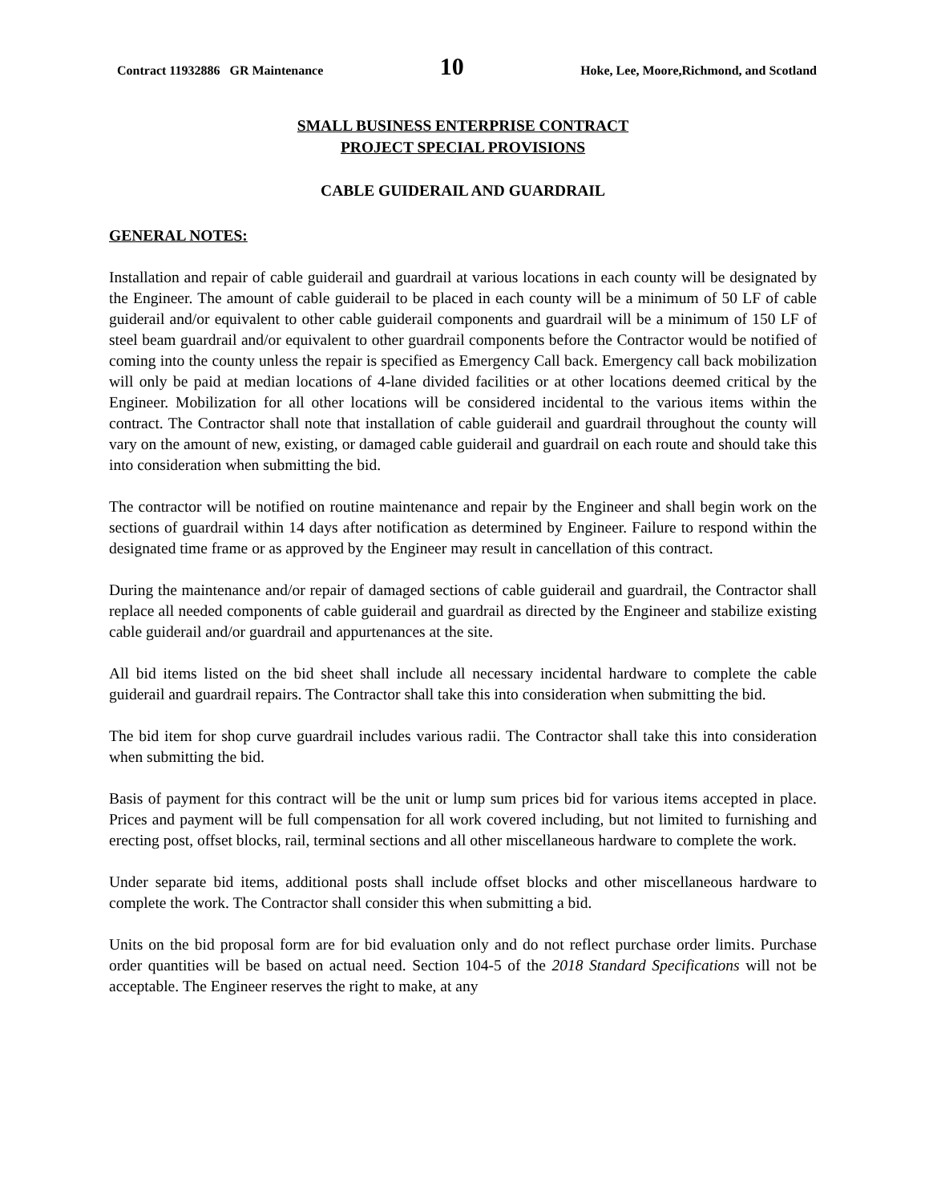Contract 11932886 GR Maintenance 10 Hoke, Lee, Moore,Richmond, and Scotland
SMALL BUSINESS ENTERPRISE CONTRACT
PROJECT SPECIAL PROVISIONS
CABLE GUIDERAIL AND GUARDRAIL
GENERAL NOTES:
Installation and repair of cable guiderail and guardrail at various locations in each county will be designated by the Engineer. The amount of cable guiderail to be placed in each county will be a minimum of 50 LF of cable guiderail and/or equivalent to other cable guiderail components and guardrail will be a minimum of 150 LF of steel beam guardrail and/or equivalent to other guardrail components before the Contractor would be notified of coming into the county unless the repair is specified as Emergency Call back. Emergency call back mobilization will only be paid at median locations of 4-lane divided facilities or at other locations deemed critical by the Engineer. Mobilization for all other locations will be considered incidental to the various items within the contract. The Contractor shall note that installation of cable guiderail and guardrail throughout the county will vary on the amount of new, existing, or damaged cable guiderail and guardrail on each route and should take this into consideration when submitting the bid.
The contractor will be notified on routine maintenance and repair by the Engineer and shall begin work on the sections of guardrail within 14 days after notification as determined by Engineer. Failure to respond within the designated time frame or as approved by the Engineer may result in cancellation of this contract.
During the maintenance and/or repair of damaged sections of cable guiderail and guardrail, the Contractor shall replace all needed components of cable guiderail and guardrail as directed by the Engineer and stabilize existing cable guiderail and/or guardrail and appurtenances at the site.
All bid items listed on the bid sheet shall include all necessary incidental hardware to complete the cable guiderail and guardrail repairs. The Contractor shall take this into consideration when submitting the bid.
The bid item for shop curve guardrail includes various radii. The Contractor shall take this into consideration when submitting the bid.
Basis of payment for this contract will be the unit or lump sum prices bid for various items accepted in place. Prices and payment will be full compensation for all work covered including, but not limited to furnishing and erecting post, offset blocks, rail, terminal sections and all other miscellaneous hardware to complete the work.
Under separate bid items, additional posts shall include offset blocks and other miscellaneous hardware to complete the work. The Contractor shall consider this when submitting a bid.
Units on the bid proposal form are for bid evaluation only and do not reflect purchase order limits. Purchase order quantities will be based on actual need. Section 104-5 of the 2018 Standard Specifications will not be acceptable. The Engineer reserves the right to make, at any